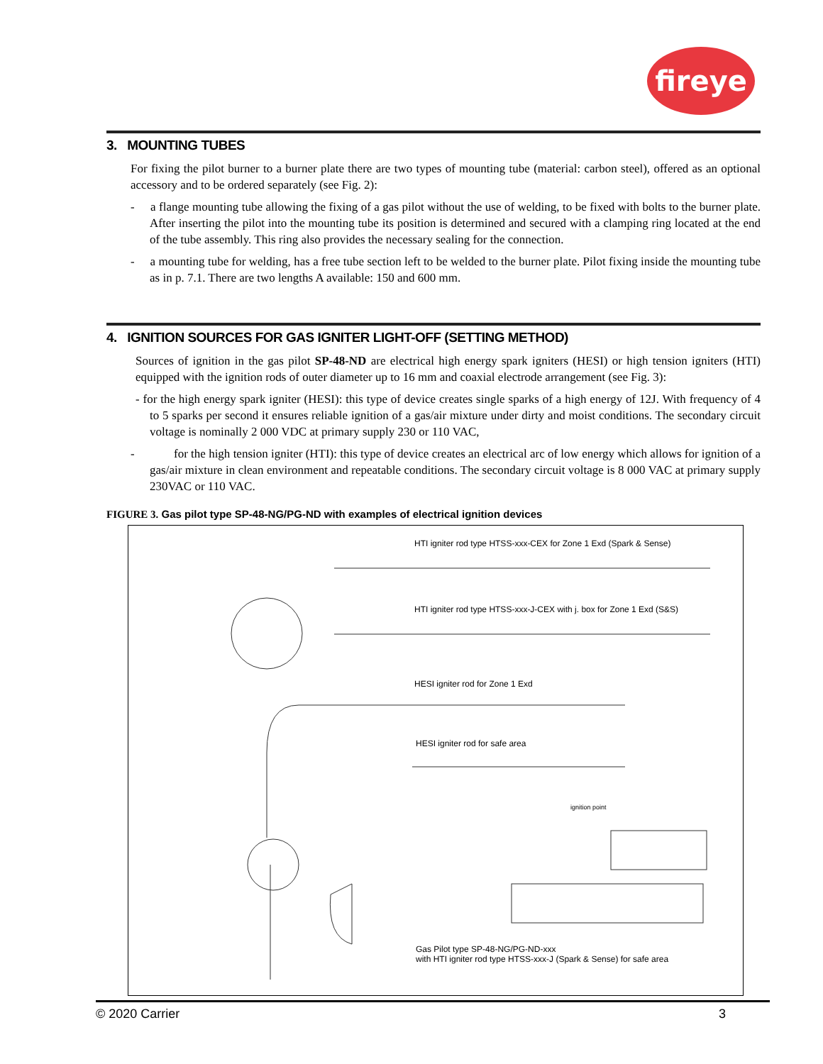fireye
3. MOUNTING TUBES
For fixing the pilot burner to a burner plate there are two types of mounting tube (material: carbon steel), offered as an optional accessory and to be ordered separately (see Fig. 2):
- a flange mounting tube allowing the fixing of a gas pilot without the use of welding, to be fixed with bolts to the burner plate. After inserting the pilot into the mounting tube its position is determined and secured with a clamping ring located at the end of the tube assembly. This ring also provides the necessary sealing for the connection.
- a mounting tube for welding, has a free tube section left to be welded to the burner plate. Pilot fixing inside the mounting tube as in p. 7.1. There are two lengths A available: 150 and 600 mm.
4. IGNITION SOURCES FOR GAS IGNITER LIGHT-OFF (SETTING METHOD)
Sources of ignition in the gas pilot SP-48-ND are electrical high energy spark igniters (HESI) or high tension igniters (HTI) equipped with the ignition rods of outer diameter up to 16 mm and coaxial electrode arrangement (see Fig. 3):
- for the high energy spark igniter (HESI): this type of device creates single sparks of a high energy of 12J. With frequency of 4 to 5 sparks per second it ensures reliable ignition of a gas/air mixture under dirty and moist conditions. The secondary circuit voltage is nominally 2 000 VDC at primary supply 230 or 110 VAC,
- for the high tension igniter (HTI): this type of device creates an electrical arc of low energy which allows for ignition of a gas/air mixture in clean environment and repeatable conditions. The secondary circuit voltage is 8 000 VAC at primary supply 230VAC or 110 VAC.
FIGURE 3. Gas pilot type SP-48-NG/PG-ND with examples of electrical ignition devices
HTI igniter rod type HTSS-xxx-CEX for Zone 1 Exd (Spark & Sense)
HTI igniter rod type HTSS-xxx-J-CEX with j. box for Zone 1 Exd (S&S)
HESI igniter rod for Zone 1 Exd
HESI igniter rod for safe area
ignition point
Gas Pilot type SP-48-NG/PG-ND-xxx
with HTI igniter rod type HTSS-xxx-J (Spark & Sense) for safe area
© 2020 Carrier 3